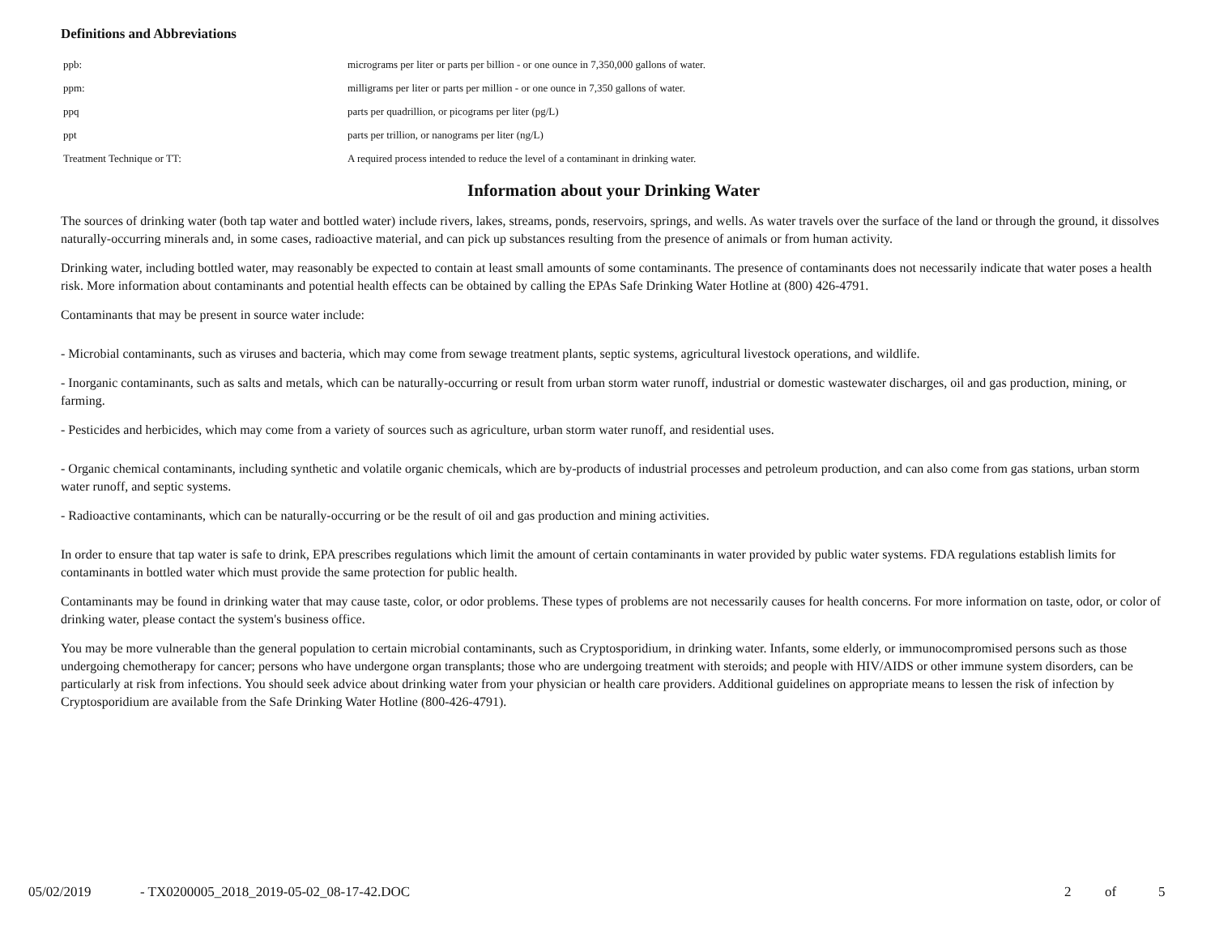Definitions and Abbreviations
| ppb: | micrograms per liter or parts per billion - or one ounce in 7,350,000 gallons of water. |
| ppm: | milligrams per liter or parts per million - or one ounce in 7,350 gallons of water. |
| ppq | parts per quadrillion, or picograms per liter (pg/L) |
| ppt | parts per trillion, or nanograms per liter (ng/L) |
| Treatment Technique or TT: | A required process intended to reduce the level of a contaminant in drinking water. |
Information about your Drinking Water
The sources of drinking water (both tap water and bottled water) include rivers, lakes, streams, ponds, reservoirs, springs, and wells. As water travels over the surface of the land or through the ground, it dissolves naturally-occurring minerals and, in some cases, radioactive material, and can pick up substances resulting from the presence of animals or from human activity.
Drinking water, including bottled water, may reasonably be expected to contain at least small amounts of some contaminants. The presence of contaminants does not necessarily indicate that water poses a health risk. More information about contaminants and potential health effects can be obtained by calling the EPAs Safe Drinking Water Hotline at (800) 426-4791.
Contaminants that may be present in source water include:
- Microbial contaminants, such as viruses and bacteria, which may come from sewage treatment plants, septic systems, agricultural livestock operations, and wildlife.
- Inorganic contaminants, such as salts and metals, which can be naturally-occurring or result from urban storm water runoff, industrial or domestic wastewater discharges, oil and gas production, mining, or farming.
- Pesticides and herbicides, which may come from a variety of sources such as agriculture, urban storm water runoff, and residential uses.
- Organic chemical contaminants, including synthetic and volatile organic chemicals, which are by-products of industrial processes and petroleum production, and can also come from gas stations, urban storm water runoff, and septic systems.
- Radioactive contaminants, which can be naturally-occurring or be the result of oil and gas production and mining activities.
In order to ensure that tap water is safe to drink, EPA prescribes regulations which limit the amount of certain contaminants in water provided by public water systems. FDA regulations establish limits for contaminants in bottled water which must provide the same protection for public health.
Contaminants may be found in drinking water that may cause taste, color, or odor problems. These types of problems are not necessarily causes for health concerns. For more information on taste, odor, or color of drinking water, please contact the system's business office.
You may be more vulnerable than the general population to certain microbial contaminants, such as Cryptosporidium, in drinking water. Infants, some elderly, or immunocompromised persons such as those undergoing chemotherapy for cancer; persons who have undergone organ transplants; those who are undergoing treatment with steroids; and people with HIV/AIDS or other immune system disorders, can be particularly at risk from infections. You should seek advice about drinking water from your physician or health care providers. Additional guidelines on appropriate means to lessen the risk of infection by Cryptosporidium are available from the Safe Drinking Water Hotline (800-426-4791).
05/02/2019 - TX0200005_2018_2019-05-02_08-17-42.DOC 2 of 5